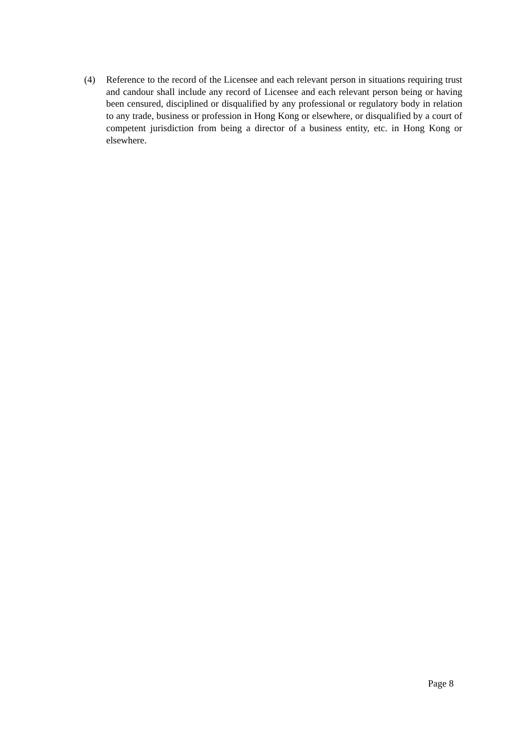(4) Reference to the record of the Licensee and each relevant person in situations requiring trust and candour shall include any record of Licensee and each relevant person being or having been censured, disciplined or disqualified by any professional or regulatory body in relation to any trade, business or profession in Hong Kong or elsewhere, or disqualified by a court of competent jurisdiction from being a director of a business entity, etc. in Hong Kong or elsewhere.
Page 8